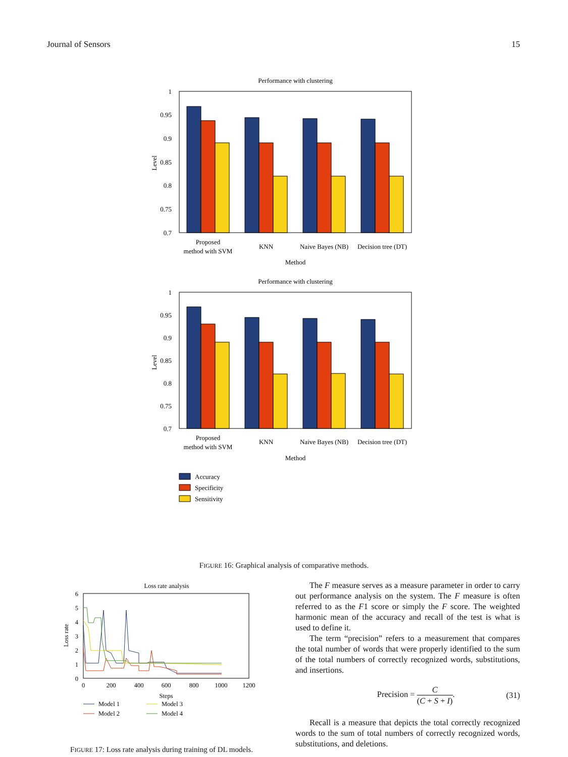Journal of Sensors 15
Performance with clustering
1
0.95
0.9
0.85
0.8
0.75
0.7
Level
Proposed
method with SVM
KNN
Naive Bayes (NB)
Decision tree (DT)
Method
Performance with clustering
1
0.95
0.9
0.85
0.8
0.75
0.7
Level
Proposed
method with SVM
KNN
Naive Bayes (NB)
Decision tree (DT)
Method
Accuracy
Specificity
Sensitivity
FIGURE 16: Graphical analysis of comparative methods.
Loss rate analysis
6
5
4
3
2
1
0
Loss rate
0
200
400
600
800
1000
1200
Steps
Model 1
Model 2
Model 3
Model 4
FIGURE 17: Loss rate analysis during training of DL models.
The F measure serves as a measure parameter in order to carry out performance analysis on the system. The F measure is often referred to as the F1 score or simply the F score. The weighted harmonic mean of the accuracy and recall of the test is what is used to define it.
The term “precision” refers to a measurement that compares the total number of words that were properly identified to the sum of the total numbers of correctly recognized words, substitutions, and insertions.
Precision = C (C + S + I). (31)
Recall is a measure that depicts the total correctly recognized words to the sum of total numbers of correctly recognized words, substitutions, and deletions.